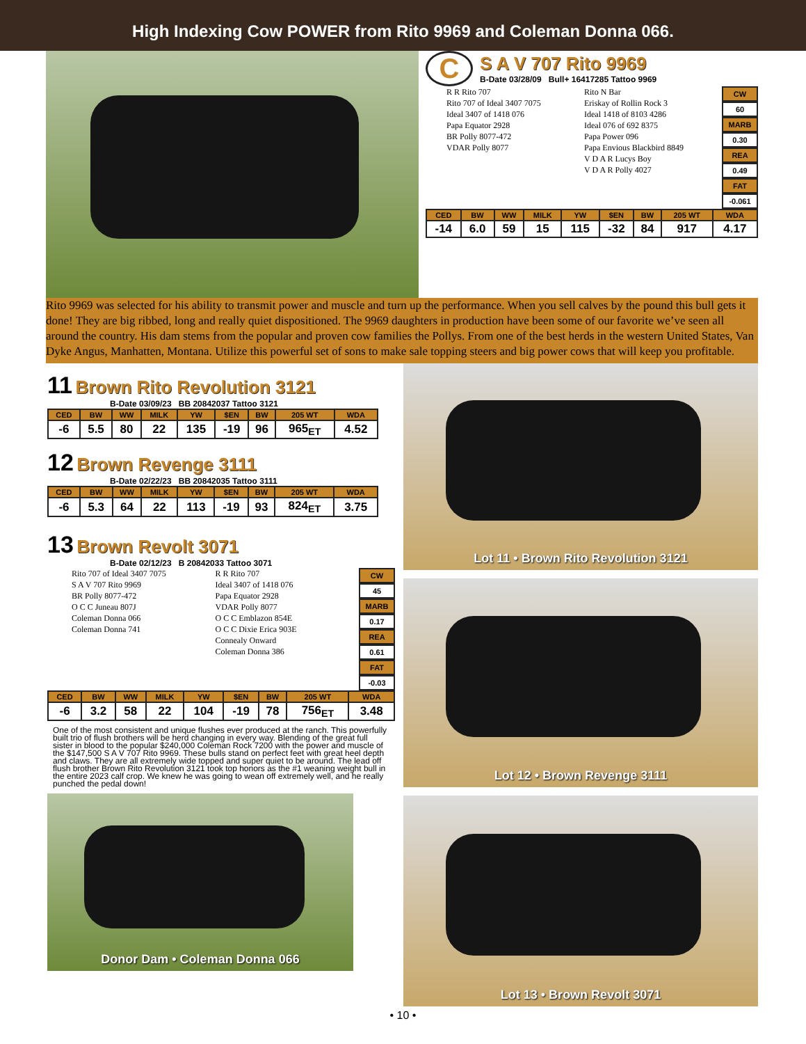High Indexing Cow POWER from Rito 9969 and Coleman Donna 066.
C
S A V 707 Rito 9969
B-Date 03/28/09 Bull+ 16417285 Tattoo 9969
R R Rito 707
Rito 707 of Ideal 3407 7075
Ideal 3407 of 1418 076
Papa Equator 2928
BR Polly 8077-472
VDAR Polly 8077
Rito N Bar
Eriskay of Rollin Rock 3
Ideal 1418 of 8103 4286
Ideal 076 of 692 8375
Papa Power 096
Papa Envious Blackbird 8849
V D A R Lucys Boy
V D A R Polly 4027
CW
60
MARB
0.30
REA
0.49
FAT
-0.061
| CED | BW | WW | MILK | YW | $EN | BW | 205 WT | WDA |
| --- | --- | --- | --- | --- | --- | --- | --- | --- |
| -14 | 6.0 | 59 | 15 | 115 | -32 | 84 | 917 | 4.17 |
Rito 9969 was selected for his ability to transmit power and muscle and turn up the performance. When you sell calves by the pound this bull gets it done! They are big ribbed, long and really quiet dispositioned. The 9969 daughters in production have been some of our favorite we’ve seen all around the country. His dam stems from the popular and proven cow families the Pollys. From one of the best herds in the western United States, Van Dyke Angus, Manhatten, Montana. Utilize this powerful set of sons to make sale topping steers and big power cows that will keep you profitable.
11 Brown Rito Revolution 3121
B-Date 03/09/23 BB 20842037 Tattoo 3121
| CED | BW | WW | MILK | YW | $EN | BW | 205 WT | WDA |
| --- | --- | --- | --- | --- | --- | --- | --- | --- |
| -6 | 5.5 | 80 | 22 | 135 | -19 | 96 | 965<sub>ET</sub> | 4.52 |
12 Brown Revenge 3111
B-Date 02/22/23 BB 20842035 Tattoo 3111
| CED | BW | WW | MILK | YW | $EN | BW | 205 WT | WDA |
| --- | --- | --- | --- | --- | --- | --- | --- | --- |
| -6 | 5.3 | 64 | 22 | 113 | -19 | 93 | 824<sub>ET</sub> | 3.75 |
13 Brown Revolt 3071
B-Date 02/12/23 B 20842033 Tattoo 3071
Rito 707 of Ideal 3407 7075
S A V 707 Rito 9969
BR Polly 8077-472
O C C Juneau 807J
Coleman Donna 066
Coleman Donna 741
R R Rito 707
Ideal 3407 of 1418 076
Papa Equator 2928
VDAR Polly 8077
O C C Emblazon 854E
O C C Dixie Erica 903E
Connealy Onward
Coleman Donna 386
CW
45
MARB
0.17
REA
0.61
FAT
-0.03
| CED | BW | WW | MILK | YW | $EN | BW | 205 WT | WDA |
| --- | --- | --- | --- | --- | --- | --- | --- | --- |
| -6 | 3.2 | 58 | 22 | 104 | -19 | 78 | 756<sub>ET</sub> | 3.48 |
One of the most consistent and unique flushes ever produced at the ranch. This powerfully built trio of flush brothers will be herd changing in every way. Blending of the great full sister in blood to the popular $240,000 Coleman Rock 7200 with the power and muscle of the $147,500 S A V 707 Rito 9969. These bulls stand on perfect feet with great heel depth and claws. They are all extremely wide topped and super quiet to be around. The lead off flush brother Brown Rito Revolution 3121 took top honors as the #1 weaning weight bull in the entire 2023 calf crop. We knew he was going to wean off extremely well, and he really punched the pedal down!
Donor Dam • Coleman Donna 066
Lot 11 • Brown Rito Revolution 3121
Lot 12 • Brown Revenge 3111
Lot 13 • Brown Revolt 3071
• 10 •